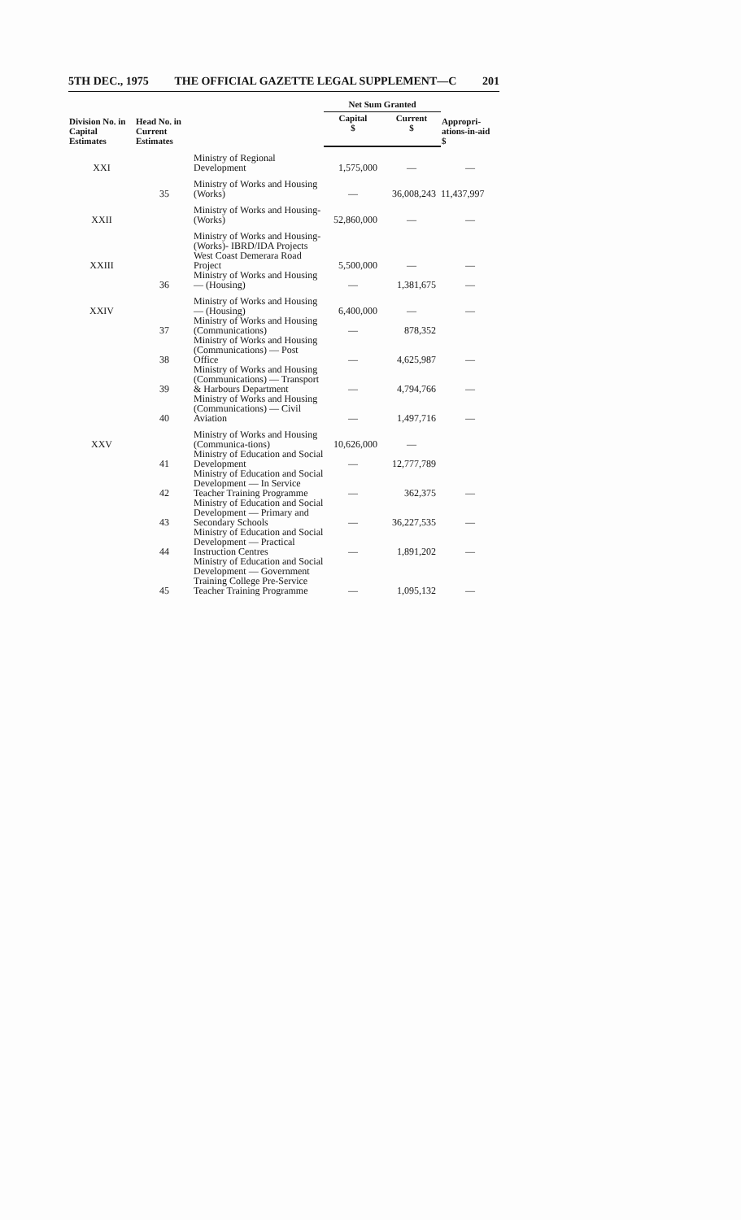5TH DEC., 1975 THE OFFICIAL GAZETTE LEGAL SUPPLEMENT—C 201
| Division No. in Capital Estimates | Head No. in Current Estimates | | Net Sum Granted | | Appropri-ations-in-aid $ |
| --- | --- | --- | --- | --- | --- |
| | | | Capital $ | Current $ | |
| XXI | | Ministry of Regional Development | 1,575,000 | — | — |
| | 35 | Ministry of Works and Housing (Works) | — | 36,008,243 | 11,437,997 |
| XXII | | Ministry of Works and Housing-(Works) | 52,860,000 | — | — |
| XXIII | | Ministry of Works and Housing-(Works)- IBRD/IDA Projects West Coast Demerara Road Project | 5,500,000 | — | — |
| | 36 | Ministry of Works and Housing — (Housing) | — | 1,381,675 | — |
| XXIV | | Ministry of Works and Housing — (Housing) | 6,400,000 | — | — |
| | 37 | Ministry of Works and Housing (Communications) | — | 878,352 | |
| | 38 | Ministry of Works and Housing (Communications) — Post Office | — | 4,625,987 | — |
| | 39 | Ministry of Works and Housing (Communications) — Transport & Harbours Department | — | 4,794,766 | — |
| | 40 | Ministry of Works and Housing (Communications) — Civil Aviation | — | 1,497,716 | — |
| XXV | | Ministry of Works and Housing (Communica-tions) | 10,626,000 | — | |
| | 41 | Ministry of Education and Social Development | — | 12,777,789 | |
| | 42 | Ministry of Education and Social Development — In Service Teacher Training Programme | — | 362,375 | — |
| | 43 | Ministry of Education and Social Development — Primary and Secondary Schools | — | 36,227,535 | — |
| | 44 | Ministry of Education and Social Development — Practical Instruction Centres | — | 1,891,202 | — |
| | 45 | Ministry of Education and Social Development — Government Training College Pre-Service Teacher Training Programme | — | 1,095,132 | — |